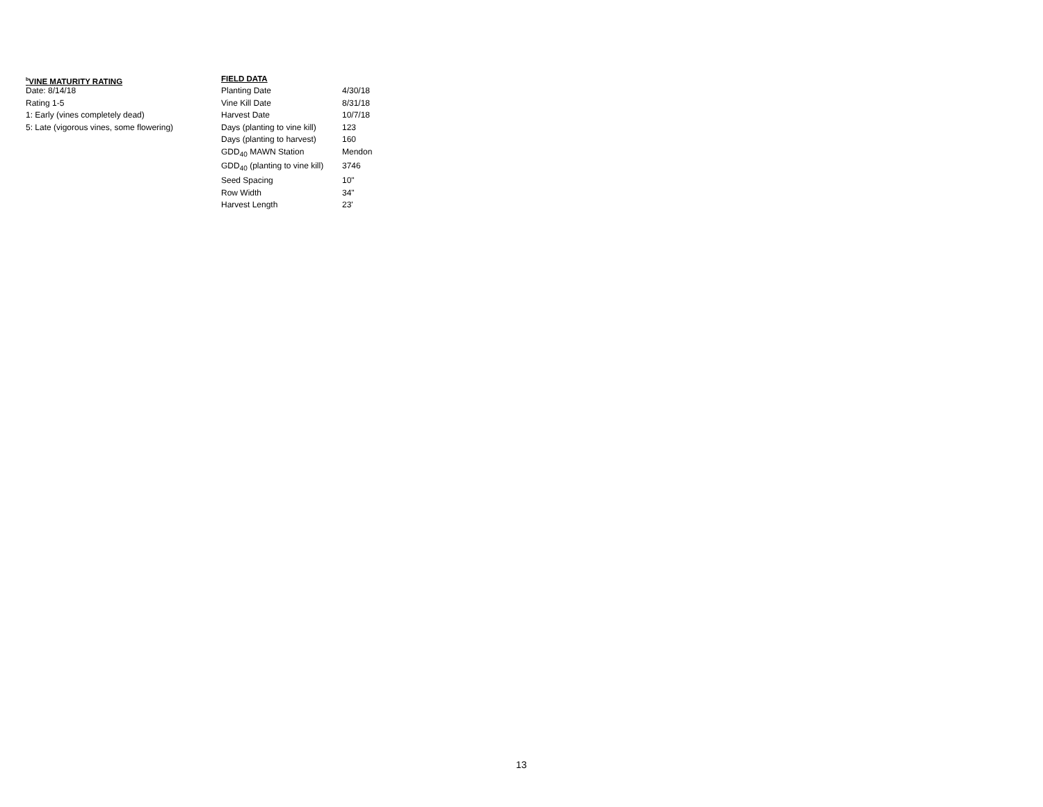<sup>b</sup> VINE MATURITY RATING
Date: 8/14/18
Rating 1-5
1: Early (vines completely dead)
5: Late (vigorous vines, some flowering)
FIELD DATA
| Planting Date | 4/30/18 |
| Vine Kill Date | 8/31/18 |
| Harvest Date | 10/7/18 |
| Days (planting to vine kill) | 123 |
| Days (planting to harvest) | 160 |
| GDD<sub>40</sub> MAWN Station | Mendon |
| GDD<sub>40</sub> (planting to vine kill) | 3746 |
| Seed Spacing | 10" |
| Row Width | 34" |
| Harvest Length | 23' |
13